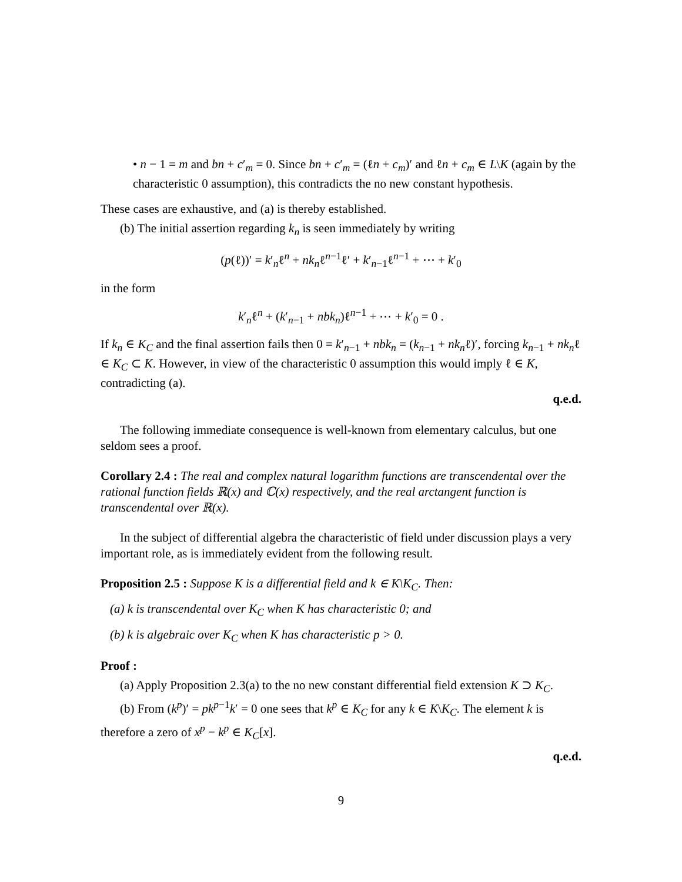• n − 1 = m and bn + c′<sub>m</sub> = 0. Since bn + c′<sub>m</sub> = (ℓn + c<sub>m</sub>)′ and ℓn + c<sub>m</sub> ∈ L\K (again by the characteristic 0 assumption), this contradicts the no new constant hypothesis.
These cases are exhaustive, and (a) is thereby established.
(b) The initial assertion regarding k<sub>n</sub> is seen immediately by writing
(p(ℓ))′ = k′<sub>n</sub>ℓ<sup>n</sup> + nk<sub>n</sub>ℓ<sup>n−1</sup>ℓ′ + k′<sub>n−1</sub>ℓ<sup>n−1</sup> + ⋯ + k′<sub>0</sub>
in the form
k′<sub>n</sub>ℓ<sup>n</sup> + (k′<sub>n−1</sub> + nbk<sub>n</sub>)ℓ<sup>n−1</sup> + ⋯ + k′<sub>0</sub> = 0 .
If k<sub>n</sub> ∈ K<sub>C</sub> and the final assertion fails then 0 = k′<sub>n−1</sub> + nbk<sub>n</sub> = (k<sub>n−1</sub> + nk<sub>n</sub>ℓ)′, forcing k<sub>n−1</sub> + nk<sub>n</sub>ℓ ∈ K<sub>C</sub> ⊂ K. However, in view of the characteristic 0 assumption this would imply ℓ ∈ K, contradicting (a).
q.e.d.
The following immediate consequence is well-known from elementary calculus, but one seldom sees a proof.
Corollary 2.4 : The real and complex natural logarithm functions are transcendental over the rational function fields ℝ(x) and ℂ(x) respectively, and the real arctangent function is transcendental over ℝ(x).
In the subject of differential algebra the characteristic of field under discussion plays a very important role, as is immediately evident from the following result.
Proposition 2.5 : Suppose K is a differential field and k ∈ K\K<sub>C</sub>. Then:
(a) k is transcendental over K<sub>C</sub> when K has characteristic 0; and
(b) k is algebraic over K<sub>C</sub> when K has characteristic p > 0.
Proof :
(a) Apply Proposition 2.3(a) to the no new constant differential field extension K ⊃ K<sub>C</sub>.
(b) From (k<sup>p</sup>)′ = pk<sup>p−1</sup>k′ = 0 one sees that k<sup>p</sup> ∈ K<sub>C</sub> for any k ∈ K\K<sub>C</sub>. The element k is therefore a zero of x<sup>p</sup> − k<sup>p</sup> ∈ K<sub>C</sub>[x].
q.e.d.
9